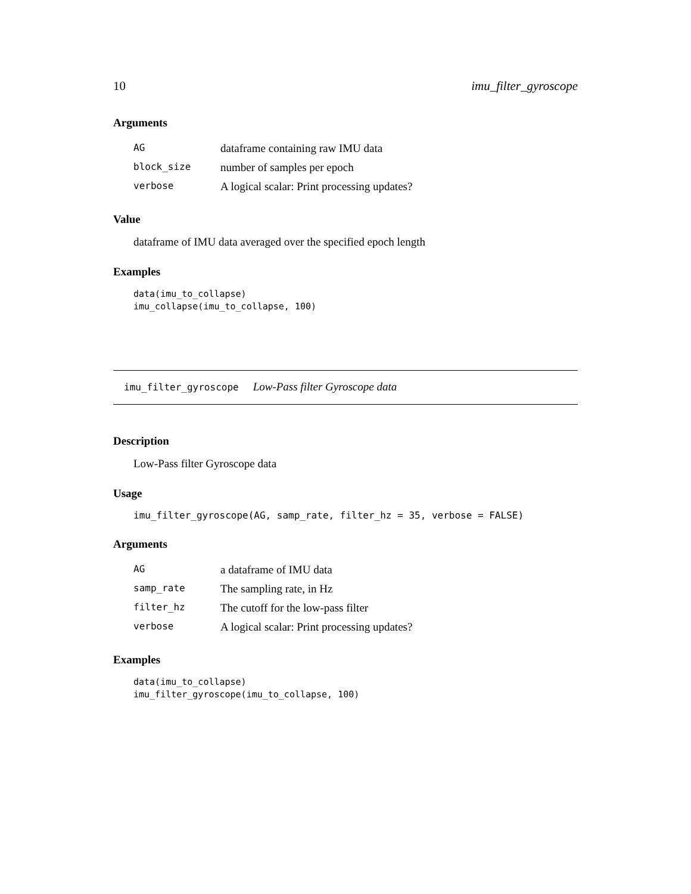10 imu_filter_gyroscope
Arguments
| AG | dataframe containing raw IMU data |
| block_size | number of samples per epoch |
| verbose | A logical scalar: Print processing updates? |
Value
dataframe of IMU data averaged over the specified epoch length
Examples
data(imu_to_collapse)
imu_collapse(imu_to_collapse, 100)
imu_filter_gyroscope Low-Pass filter Gyroscope data
Description
Low-Pass filter Gyroscope data
Usage
imu_filter_gyroscope(AG, samp_rate, filter_hz = 35, verbose = FALSE)
Arguments
| AG | a dataframe of IMU data |
| samp_rate | The sampling rate, in Hz |
| filter_hz | The cutoff for the low-pass filter |
| verbose | A logical scalar: Print processing updates? |
Examples
data(imu_to_collapse)
imu_filter_gyroscope(imu_to_collapse, 100)